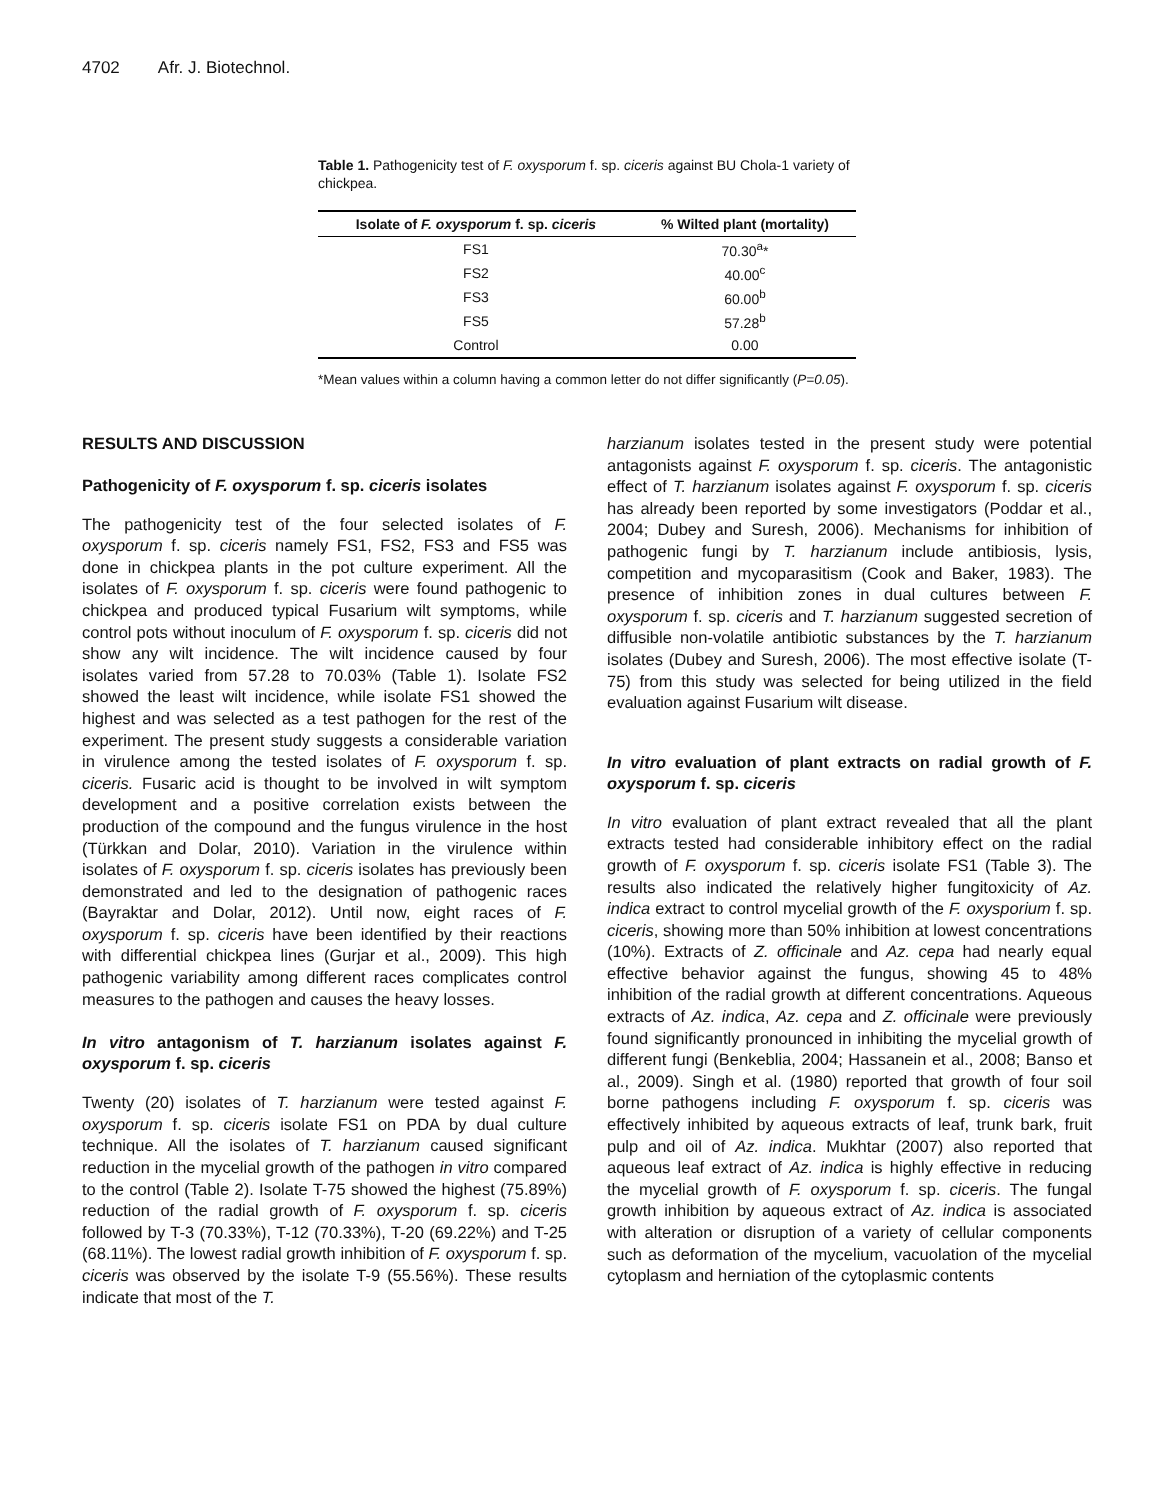4702 Afr. J. Biotechnol.
Table 1. Pathogenicity test of F. oxysporum f. sp. ciceris against BU Chola-1 variety of chickpea.
| Isolate of F. oxysporum f. sp. ciceris | % Wilted plant (mortality) |
| --- | --- |
| FS1 | 70.30<sup>a</sup>* |
| FS2 | 40.00<sup>c</sup> |
| FS3 | 60.00<sup>b</sup> |
| FS5 | 57.28<sup>b</sup> |
| Control | 0.00 |
*Mean values within a column having a common letter do not differ significantly (P=0.05).
RESULTS AND DISCUSSION
Pathogenicity of F. oxysporum f. sp. ciceris isolates
The pathogenicity test of the four selected isolates of F. oxysporum f. sp. ciceris namely FS1, FS2, FS3 and FS5 was done in chickpea plants in the pot culture experiment. All the isolates of F. oxysporum f. sp. ciceris were found pathogenic to chickpea and produced typical Fusarium wilt symptoms, while control pots without inoculum of F. oxysporum f. sp. ciceris did not show any wilt incidence. The wilt incidence caused by four isolates varied from 57.28 to 70.03% (Table 1). Isolate FS2 showed the least wilt incidence, while isolate FS1 showed the highest and was selected as a test pathogen for the rest of the experiment. The present study suggests a considerable variation in virulence among the tested isolates of F. oxysporum f. sp. ciceris. Fusaric acid is thought to be involved in wilt symptom development and a positive correlation exists between the production of the compound and the fungus virulence in the host (Türkkan and Dolar, 2010). Variation in the virulence within isolates of F. oxysporum f. sp. ciceris isolates has previously been demonstrated and led to the designation of pathogenic races (Bayraktar and Dolar, 2012). Until now, eight races of F. oxysporum f. sp. ciceris have been identified by their reactions with differential chickpea lines (Gurjar et al., 2009). This high pathogenic variability among different races complicates control measures to the pathogen and causes the heavy losses.
In vitro antagonism of T. harzianum isolates against F. oxysporum f. sp. ciceris
Twenty (20) isolates of T. harzianum were tested against F. oxysporum f. sp. ciceris isolate FS1 on PDA by dual culture technique. All the isolates of T. harzianum caused significant reduction in the mycelial growth of the pathogen in vitro compared to the control (Table 2). Isolate T-75 showed the highest (75.89%) reduction of the radial growth of F. oxysporum f. sp. ciceris followed by T-3 (70.33%), T-12 (70.33%), T-20 (69.22%) and T-25 (68.11%). The lowest radial growth inhibition of F. oxysporum f. sp. ciceris was observed by the isolate T-9 (55.56%). These results indicate that most of the T.
harzianum isolates tested in the present study were potential antagonists against F. oxysporum f. sp. ciceris. The antagonistic effect of T. harzianum isolates against F. oxysporum f. sp. ciceris has already been reported by some investigators (Poddar et al., 2004; Dubey and Suresh, 2006). Mechanisms for inhibition of pathogenic fungi by T. harzianum include antibiosis, lysis, competition and mycoparasitism (Cook and Baker, 1983). The presence of inhibition zones in dual cultures between F. oxysporum f. sp. ciceris and T. harzianum suggested secretion of diffusible non-volatile antibiotic substances by the T. harzianum isolates (Dubey and Suresh, 2006). The most effective isolate (T-75) from this study was selected for being utilized in the field evaluation against Fusarium wilt disease.
In vitro evaluation of plant extracts on radial growth of F. oxysporum f. sp. ciceris
In vitro evaluation of plant extract revealed that all the plant extracts tested had considerable inhibitory effect on the radial growth of F. oxysporum f. sp. ciceris isolate FS1 (Table 3). The results also indicated the relatively higher fungitoxicity of Az. indica extract to control mycelial growth of the F. oxysporium f. sp. ciceris, showing more than 50% inhibition at lowest concentrations (10%). Extracts of Z. officinale and Az. cepa had nearly equal effective behavior against the fungus, showing 45 to 48% inhibition of the radial growth at different concentrations. Aqueous extracts of Az. indica, Az. cepa and Z. officinale were previously found significantly pronounced in inhibiting the mycelial growth of different fungi (Benkeblia, 2004; Hassanein et al., 2008; Banso et al., 2009). Singh et al. (1980) reported that growth of four soil borne pathogens including F. oxysporum f. sp. ciceris was effectively inhibited by aqueous extracts of leaf, trunk bark, fruit pulp and oil of Az. indica. Mukhtar (2007) also reported that aqueous leaf extract of Az. indica is highly effective in reducing the mycelial growth of F. oxysporum f. sp. ciceris. The fungal growth inhibition by aqueous extract of Az. indica is associated with alteration or disruption of a variety of cellular components such as deformation of the mycelium, vacuolation of the mycelial cytoplasm and herniation of the cytoplasmic contents